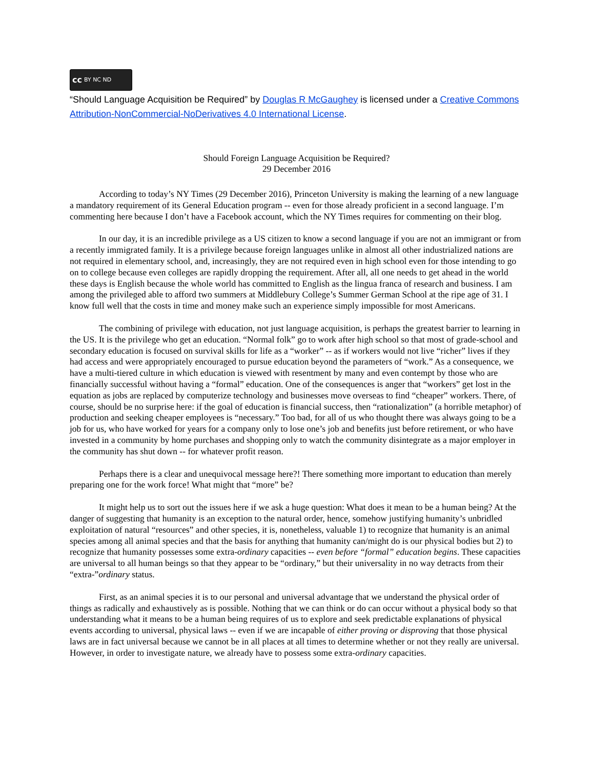cc BY NC ND
“Should Language Acquisition be Required” by Douglas R McGaughey is licensed under a Creative Commons Attribution-NonCommercial-NoDerivatives 4.0 International License.
Should Foreign Language Acquisition be Required?
29 December 2016
According to today’s NY Times (29 December 2016), Princeton University is making the learning of a new language a mandatory requirement of its General Education program -- even for those already proficient in a second language. I’m commenting here because I don’t have a Facebook account, which the NY Times requires for commenting on their blog.
In our day, it is an incredible privilege as a US citizen to know a second language if you are not an immigrant or from a recently immigrated family. It is a privilege because foreign languages unlike in almost all other industrialized nations are not required in elementary school, and, increasingly, they are not required even in high school even for those intending to go on to college because even colleges are rapidly dropping the requirement. After all, all one needs to get ahead in the world these days is English because the whole world has committed to English as the lingua franca of research and business. I am among the privileged able to afford two summers at Middlebury College’s Summer German School at the ripe age of 31. I know full well that the costs in time and money make such an experience simply impossible for most Americans.
The combining of privilege with education, not just language acquisition, is perhaps the greatest barrier to learning in the US. It is the privilege who get an education. “Normal folk” go to work after high school so that most of grade-school and secondary education is focused on survival skills for life as a “worker” -- as if workers would not live “richer” lives if they had access and were appropriately encouraged to pursue education beyond the parameters of “work.” As a consequence, we have a multi-tiered culture in which education is viewed with resentment by many and even contempt by those who are financially successful without having a “formal” education. One of the consequences is anger that “workers” get lost in the equation as jobs are replaced by computerize technology and businesses move overseas to find “cheaper” workers. There, of course, should be no surprise here: if the goal of education is financial success, then “rationalization” (a horrible metaphor) of production and seeking cheaper employees is “necessary.” Too bad, for all of us who thought there was always going to be a job for us, who have worked for years for a company only to lose one’s job and benefits just before retirement, or who have invested in a community by home purchases and shopping only to watch the community disintegrate as a major employer in the community has shut down -- for whatever profit reason.
Perhaps there is a clear and unequivocal message here?! There something more important to education than merely preparing one for the work force! What might that “more” be?
It might help us to sort out the issues here if we ask a huge question: What does it mean to be a human being? At the danger of suggesting that humanity is an exception to the natural order, hence, somehow justifying humanity’s unbridled exploitation of natural “resources” and other species, it is, nonetheless, valuable 1) to recognize that humanity is an animal species among all animal species and that the basis for anything that humanity can/might do is our physical bodies but 2) to recognize that humanity possesses some extra-ordinary capacities -- even before “formal” education begins. These capacities are universal to all human beings so that they appear to be “ordinary,” but their universality in no way detracts from their “extra-”ordinary status.
First, as an animal species it is to our personal and universal advantage that we understand the physical order of things as radically and exhaustively as is possible. Nothing that we can think or do can occur without a physical body so that understanding what it means to be a human being requires of us to explore and seek predictable explanations of physical events according to universal, physical laws -- even if we are incapable of either proving or disproving that those physical laws are in fact universal because we cannot be in all places at all times to determine whether or not they really are universal. However, in order to investigate nature, we already have to possess some extra-ordinary capacities.